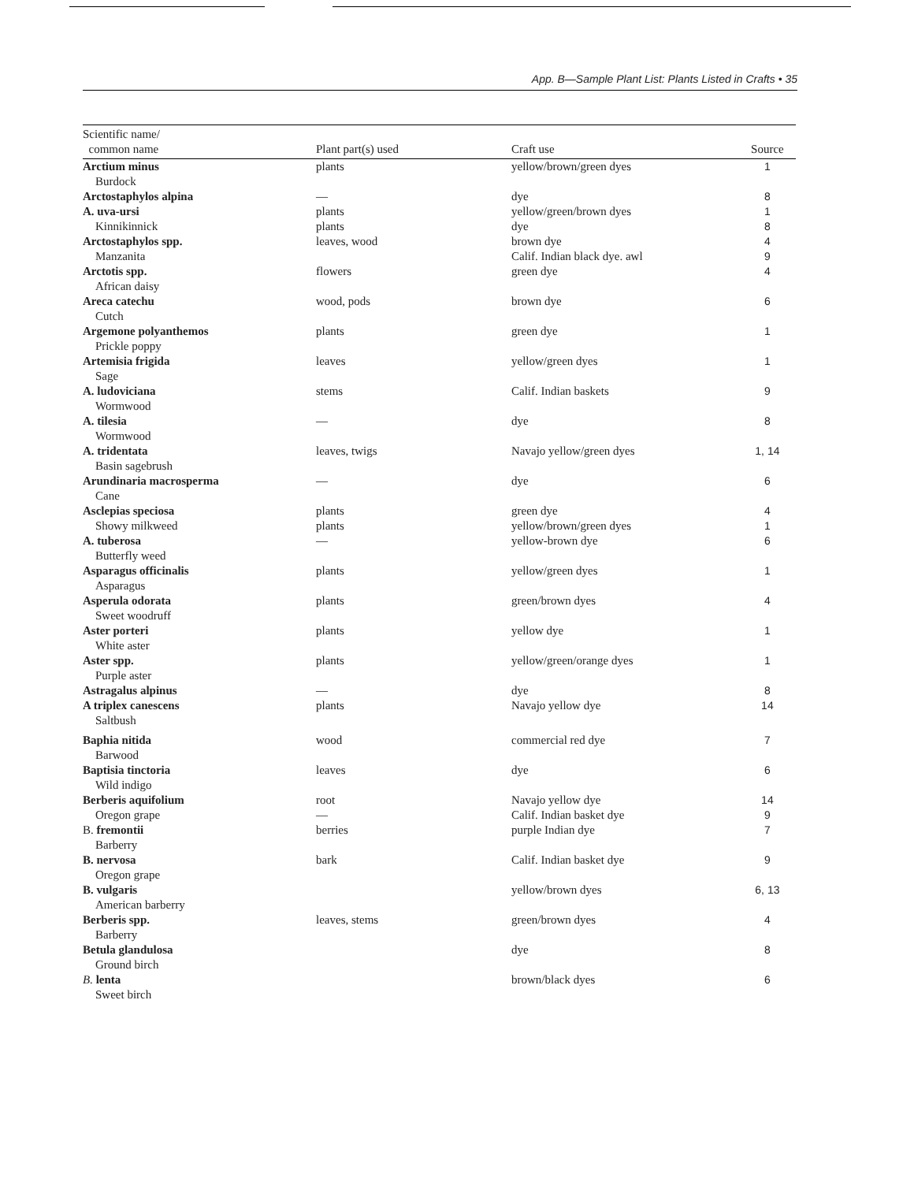App. B—Sample Plant List: Plants Listed in Crafts • 35
| Scientific name/ common name | Plant part(s) used | Craft use | Source |
| --- | --- | --- | --- |
| Arctium minus Burdock | plants | yellow/brown/green dyes | 1 |
| Arctostaphylos alpina | — | dye | 8 |
| A. uva-ursi Kinnikinnick | plants plants | yellow/green/brown dyes dye | 1 8 |
| Arctostaphylos spp. Manzanita | leaves, wood | brown dye Calif. Indian black dye. awl | 4 9 |
| Arctotis spp. African daisy | flowers | green dye | 4 |
| Areca catechu Cutch | wood, pods | brown dye | 6 |
| Argemone polyanthemos Prickle poppy | plants | green dye | 1 |
| Artemisia frigida Sage | leaves | yellow/green dyes | 1 |
| A. ludoviciana Wormwood | stems | Calif. Indian baskets | 9 |
| A. tilesia Wormwood | — | dye | 8 |
| A. tridentata Basin sagebrush | leaves, twigs | Navajo yellow/green dyes | 1, 14 |
| Arundinaria macrosperma Cane | — | dye | 6 |
| Asclepias speciosa Showy milkweed | plants plants | green dye yellow/brown/green dyes | 4 1 |
| A. tuberosa Butterfly weed | — | yellow-brown dye | 6 |
| Asparagus officinalis Asparagus | plants | yellow/green dyes | 1 |
| Asperula odorata Sweet woodruff | plants | green/brown dyes | 4 |
| Aster porteri White aster | plants | yellow dye | 1 |
| Aster spp. Purple aster | plants | yellow/green/orange dyes | 1 |
| Astragalus alpinus | — | dye | 8 |
| A triplex canescens Saltbush | plants | Navajo yellow dye | 14 |
| Baphia nitida Barwood | wood | commercial red dye | 7 |
| Baptisia tinctoria Wild indigo | leaves | dye | 6 |
| Berberis aquifolium Oregon grape | root — | Navajo yellow dye Calif. Indian basket dye | 14 9 |
| B. fremontii Barberry | berries | purple Indian dye | 7 |
| B. nervosa Oregon grape | bark | Calif. Indian basket dye | 9 |
| B. vulgaris American barberry | | yellow/brown dyes | 6, 13 |
| Berberis spp. Barberry | leaves, stems | green/brown dyes | 4 |
| Betula glandulosa Ground birch | | dye | 8 |
| B. lenta Sweet birch | | brown/black dyes | 6 |